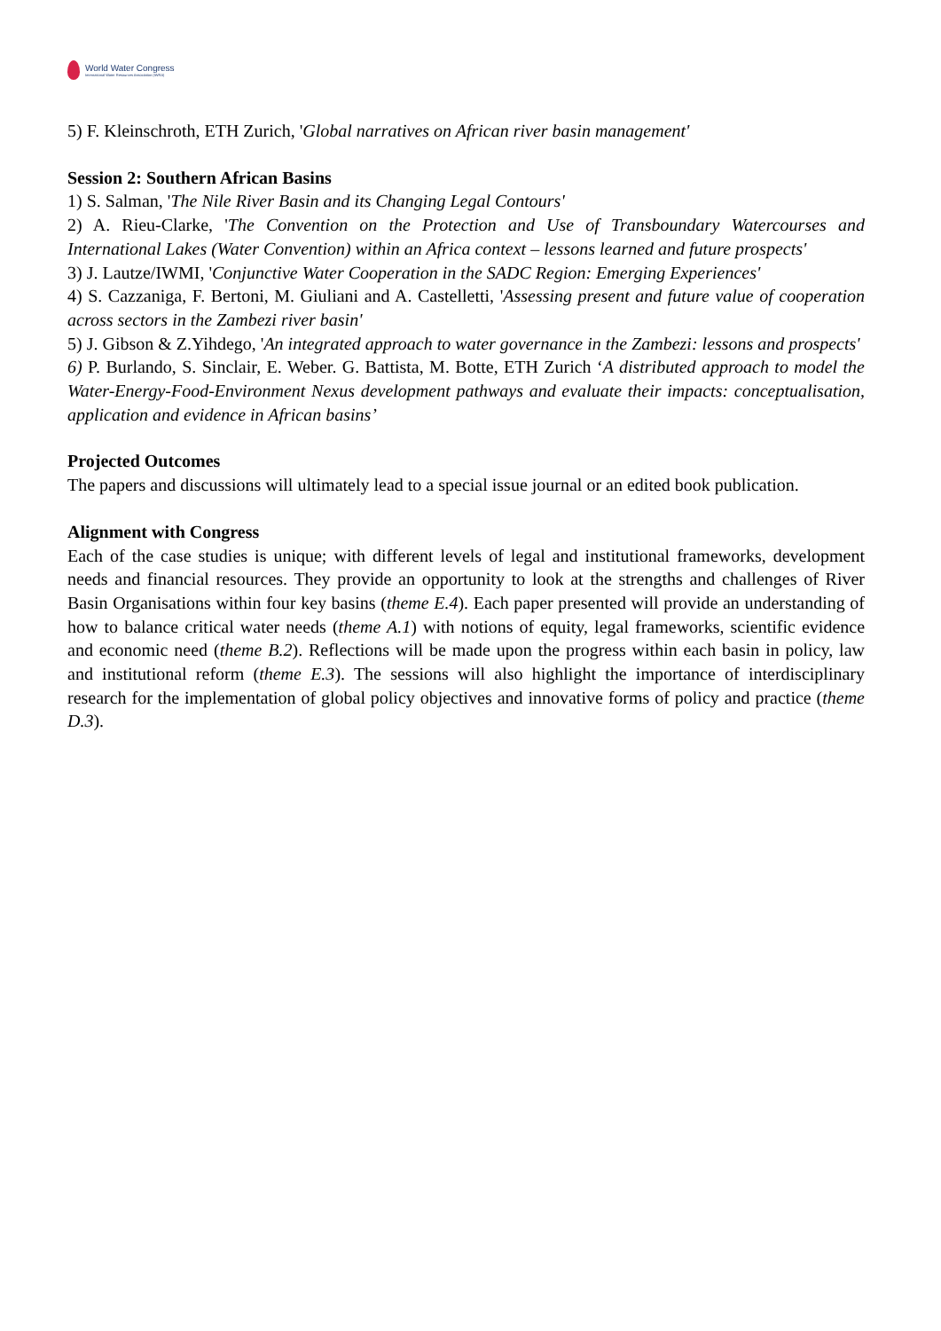World Water Congress
International Water Resources Association (IWRA)
5) F. Kleinschroth, ETH Zurich, 'Global narratives on African river basin management'
Session 2: Southern African Basins
1) S. Salman, 'The Nile River Basin and its Changing Legal Contours'
2) A. Rieu-Clarke, 'The Convention on the Protection and Use of Transboundary Watercourses and International Lakes (Water Convention) within an Africa context – lessons learned and future prospects'
3) J. Lautze/IWMI, 'Conjunctive Water Cooperation in the SADC Region: Emerging Experiences'
4) S. Cazzaniga, F. Bertoni, M. Giuliani and A. Castelletti, 'Assessing present and future value of cooperation across sectors in the Zambezi river basin'
5) J. Gibson & Z.Yihdego, 'An integrated approach to water governance in the Zambezi: lessons and prospects'
6) P. Burlando, S. Sinclair, E. Weber. G. Battista, M. Botte, ETH Zurich ‘A distributed approach to model the Water-Energy-Food-Environment Nexus development pathways and evaluate their impacts: conceptualisation, application and evidence in African basins’
Projected Outcomes
The papers and discussions will ultimately lead to a special issue journal or an edited book publication.
Alignment with Congress
Each of the case studies is unique; with different levels of legal and institutional frameworks, development needs and financial resources. They provide an opportunity to look at the strengths and challenges of River Basin Organisations within four key basins (theme E.4). Each paper presented will provide an understanding of how to balance critical water needs (theme A.1) with notions of equity, legal frameworks, scientific evidence and economic need (theme B.2). Reflections will be made upon the progress within each basin in policy, law and institutional reform (theme E.3). The sessions will also highlight the importance of interdisciplinary research for the implementation of global policy objectives and innovative forms of policy and practice (theme D.3).